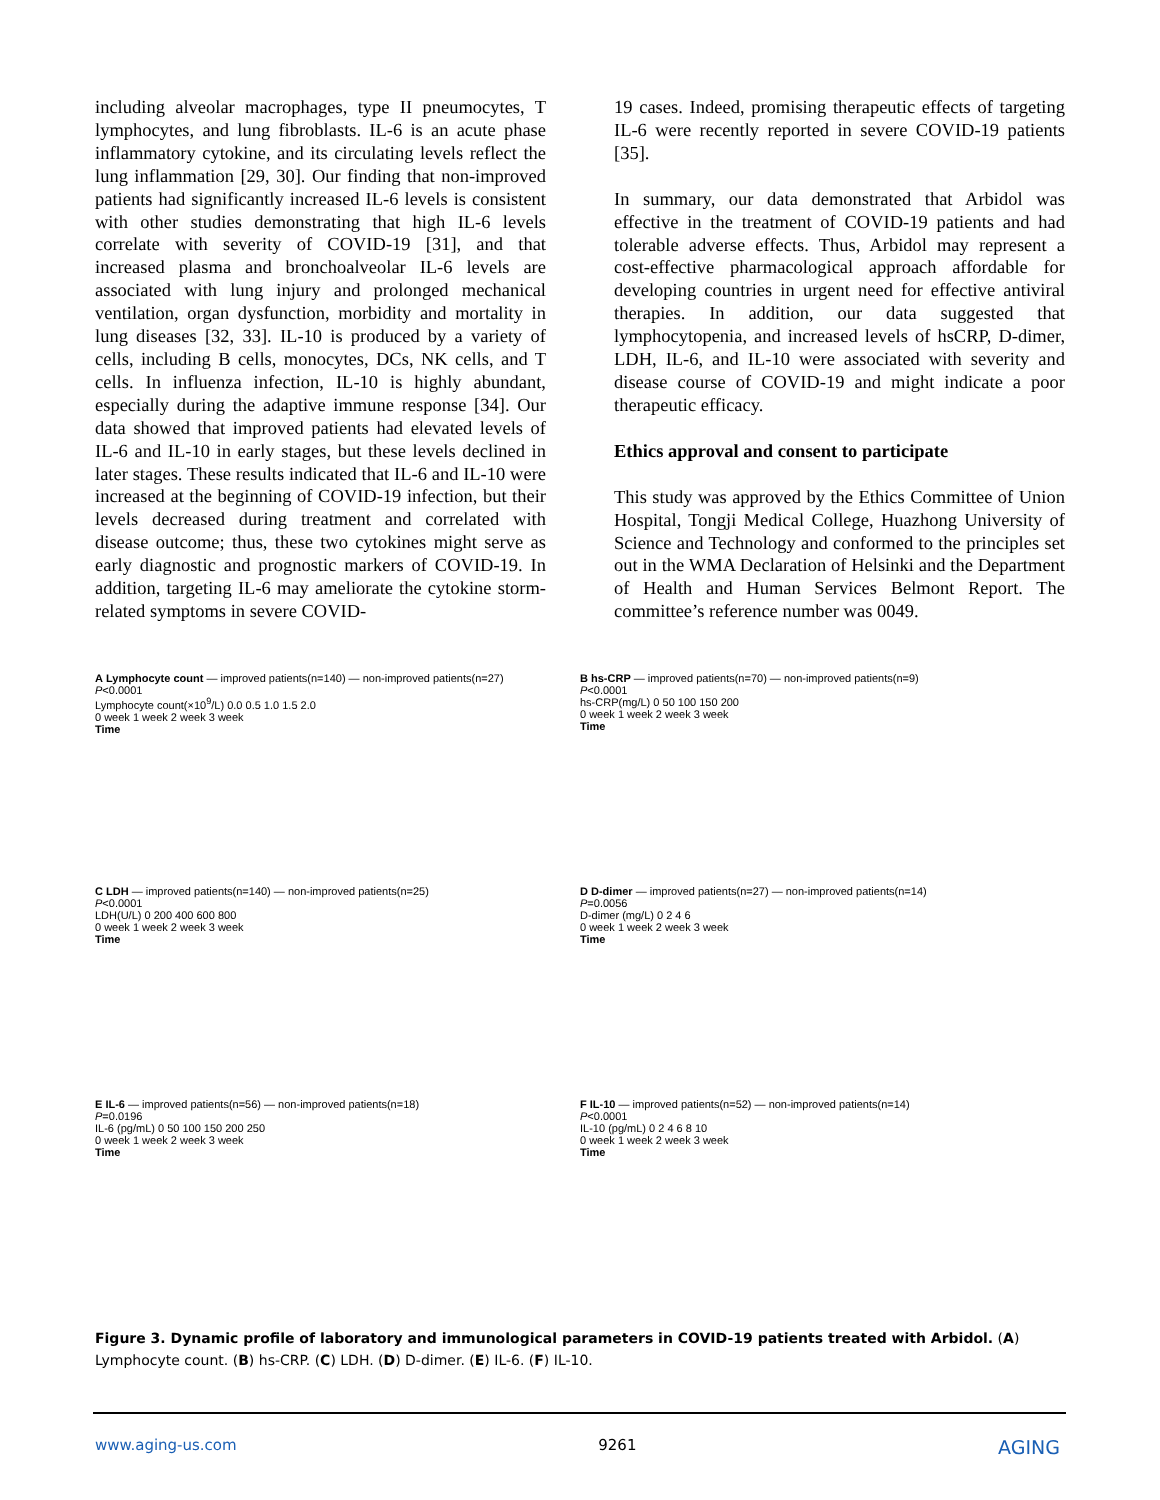including alveolar macrophages, type II pneumocytes, T lymphocytes, and lung fibroblasts. IL-6 is an acute phase inflammatory cytokine, and its circulating levels reflect the lung inflammation [29, 30]. Our finding that non-improved patients had significantly increased IL-6 levels is consistent with other studies demonstrating that high IL-6 levels correlate with severity of COVID-19 [31], and that increased plasma and bronchoalveolar IL-6 levels are associated with lung injury and prolonged mechanical ventilation, organ dysfunction, morbidity and mortality in lung diseases [32, 33]. IL-10 is produced by a variety of cells, including B cells, monocytes, DCs, NK cells, and T cells. In influenza infection, IL-10 is highly abundant, especially during the adaptive immune response [34]. Our data showed that improved patients had elevated levels of IL-6 and IL-10 in early stages, but these levels declined in later stages. These results indicated that IL-6 and IL-10 were increased at the beginning of COVID-19 infection, but their levels decreased during treatment and correlated with disease outcome; thus, these two cytokines might serve as early diagnostic and prognostic markers of COVID-19. In addition, targeting IL-6 may ameliorate the cytokine storm-related symptoms in severe COVID-
19 cases. Indeed, promising therapeutic effects of targeting IL-6 were recently reported in severe COVID-19 patients [35].
In summary, our data demonstrated that Arbidol was effective in the treatment of COVID-19 patients and had tolerable adverse effects. Thus, Arbidol may represent a cost-effective pharmacological approach affordable for developing countries in urgent need for effective antiviral therapies. In addition, our data suggested that lymphocytopenia, and increased levels of hsCRP, D-dimer, LDH, IL-6, and IL-10 were associated with severity and disease course of COVID-19 and might indicate a poor therapeutic efficacy.
Ethics approval and consent to participate
This study was approved by the Ethics Committee of Union Hospital, Tongji Medical College, Huazhong University of Science and Technology and conformed to the principles set out in the WMA Declaration of Helsinki and the Department of Health and Human Services Belmont Report. The committee’s reference number was 0049.
A Lymphocyte count — improved patients(n=140) — non-improved patients(n=27)
P<0.0001
Lymphocyte count(×10<sup>9</sup>/L) 0.0 0.5 1.0 1.5 2.0
0 week 1 week 2 week 3 week
Time
B hs-CRP — improved patients(n=70) — non-improved patients(n=9)
P<0.0001
hs-CRP(mg/L) 0 50 100 150 200
0 week 1 week 2 week 3 week
Time
C LDH — improved patients(n=140) — non-improved patients(n=25)
P<0.0001
LDH(U/L) 0 200 400 600 800
0 week 1 week 2 week 3 week
Time
D D-dimer — improved patients(n=27) — non-improved patients(n=14)
P=0.0056
D-dimer (mg/L) 0 2 4 6
0 week 1 week 2 week 3 week
Time
E IL-6 — improved patients(n=56) — non-improved patients(n=18)
P=0.0196
IL-6 (pg/mL) 0 50 100 150 200 250
0 week 1 week 2 week 3 week
Time
F IL-10 — improved patients(n=52) — non-improved patients(n=14)
P<0.0001
IL-10 (pg/mL) 0 2 4 6 8 10
0 week 1 week 2 week 3 week
Time
Figure 3. Dynamic profile of laboratory and immunological parameters in COVID-19 patients treated with Arbidol. (A) Lymphocyte count. (B) hs-CRP. (C) LDH. (D) D-dimer. (E) IL-6. (F) IL-10.
www.aging-us.com 9261 AGING